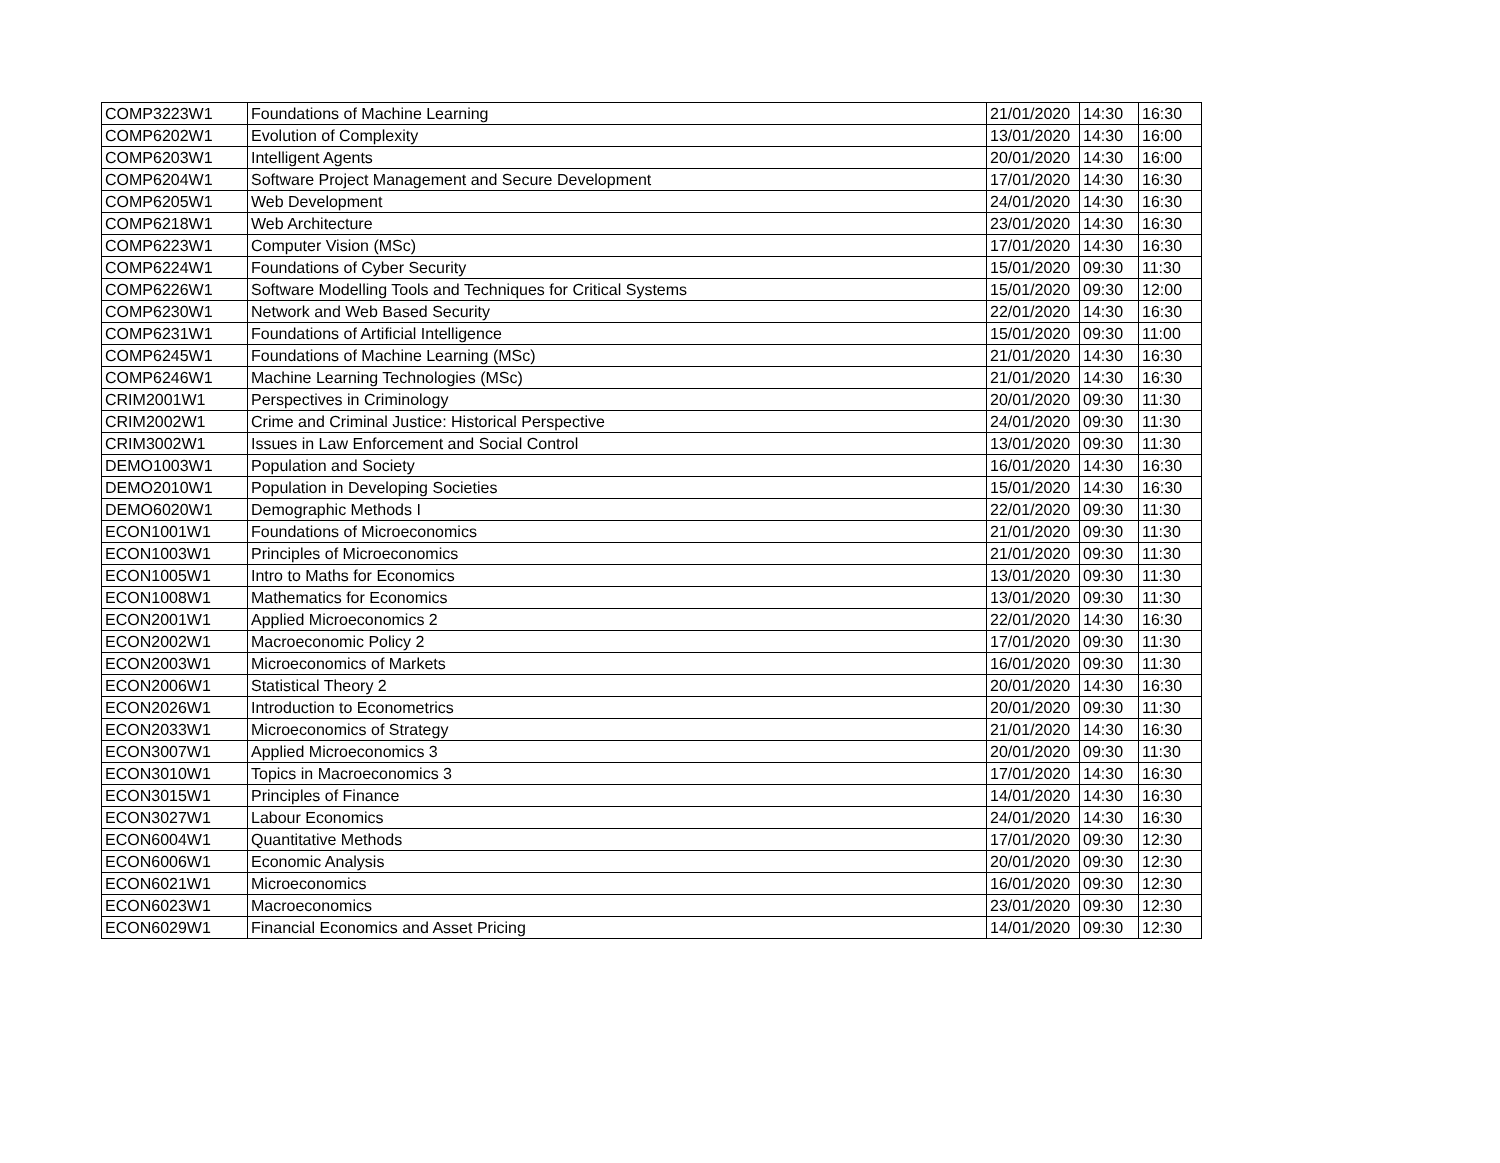| COMP3223W1 | Foundations of Machine Learning | 21/01/2020 | 14:30 | 16:30 |
| COMP6202W1 | Evolution of Complexity | 13/01/2020 | 14:30 | 16:00 |
| COMP6203W1 | Intelligent Agents | 20/01/2020 | 14:30 | 16:00 |
| COMP6204W1 | Software Project Management and Secure Development | 17/01/2020 | 14:30 | 16:30 |
| COMP6205W1 | Web Development | 24/01/2020 | 14:30 | 16:30 |
| COMP6218W1 | Web Architecture | 23/01/2020 | 14:30 | 16:30 |
| COMP6223W1 | Computer Vision (MSc) | 17/01/2020 | 14:30 | 16:30 |
| COMP6224W1 | Foundations of Cyber Security | 15/01/2020 | 09:30 | 11:30 |
| COMP6226W1 | Software Modelling Tools and Techniques for Critical Systems | 15/01/2020 | 09:30 | 12:00 |
| COMP6230W1 | Network and Web Based Security | 22/01/2020 | 14:30 | 16:30 |
| COMP6231W1 | Foundations of Artificial Intelligence | 15/01/2020 | 09:30 | 11:00 |
| COMP6245W1 | Foundations of Machine Learning (MSc) | 21/01/2020 | 14:30 | 16:30 |
| COMP6246W1 | Machine Learning Technologies (MSc) | 21/01/2020 | 14:30 | 16:30 |
| CRIM2001W1 | Perspectives in Criminology | 20/01/2020 | 09:30 | 11:30 |
| CRIM2002W1 | Crime and Criminal Justice: Historical Perspective | 24/01/2020 | 09:30 | 11:30 |
| CRIM3002W1 | Issues in Law Enforcement and Social Control | 13/01/2020 | 09:30 | 11:30 |
| DEMO1003W1 | Population and Society | 16/01/2020 | 14:30 | 16:30 |
| DEMO2010W1 | Population in Developing Societies | 15/01/2020 | 14:30 | 16:30 |
| DEMO6020W1 | Demographic Methods I | 22/01/2020 | 09:30 | 11:30 |
| ECON1001W1 | Foundations of Microeconomics | 21/01/2020 | 09:30 | 11:30 |
| ECON1003W1 | Principles of Microeconomics | 21/01/2020 | 09:30 | 11:30 |
| ECON1005W1 | Intro to Maths for Economics | 13/01/2020 | 09:30 | 11:30 |
| ECON1008W1 | Mathematics for Economics | 13/01/2020 | 09:30 | 11:30 |
| ECON2001W1 | Applied Microeconomics 2 | 22/01/2020 | 14:30 | 16:30 |
| ECON2002W1 | Macroeconomic Policy 2 | 17/01/2020 | 09:30 | 11:30 |
| ECON2003W1 | Microeconomics of Markets | 16/01/2020 | 09:30 | 11:30 |
| ECON2006W1 | Statistical Theory 2 | 20/01/2020 | 14:30 | 16:30 |
| ECON2026W1 | Introduction to Econometrics | 20/01/2020 | 09:30 | 11:30 |
| ECON2033W1 | Microeconomics of Strategy | 21/01/2020 | 14:30 | 16:30 |
| ECON3007W1 | Applied Microeconomics 3 | 20/01/2020 | 09:30 | 11:30 |
| ECON3010W1 | Topics in Macroeconomics 3 | 17/01/2020 | 14:30 | 16:30 |
| ECON3015W1 | Principles of Finance | 14/01/2020 | 14:30 | 16:30 |
| ECON3027W1 | Labour Economics | 24/01/2020 | 14:30 | 16:30 |
| ECON6004W1 | Quantitative Methods | 17/01/2020 | 09:30 | 12:30 |
| ECON6006W1 | Economic Analysis | 20/01/2020 | 09:30 | 12:30 |
| ECON6021W1 | Microeconomics | 16/01/2020 | 09:30 | 12:30 |
| ECON6023W1 | Macroeconomics | 23/01/2020 | 09:30 | 12:30 |
| ECON6029W1 | Financial Economics and Asset Pricing | 14/01/2020 | 09:30 | 12:30 |